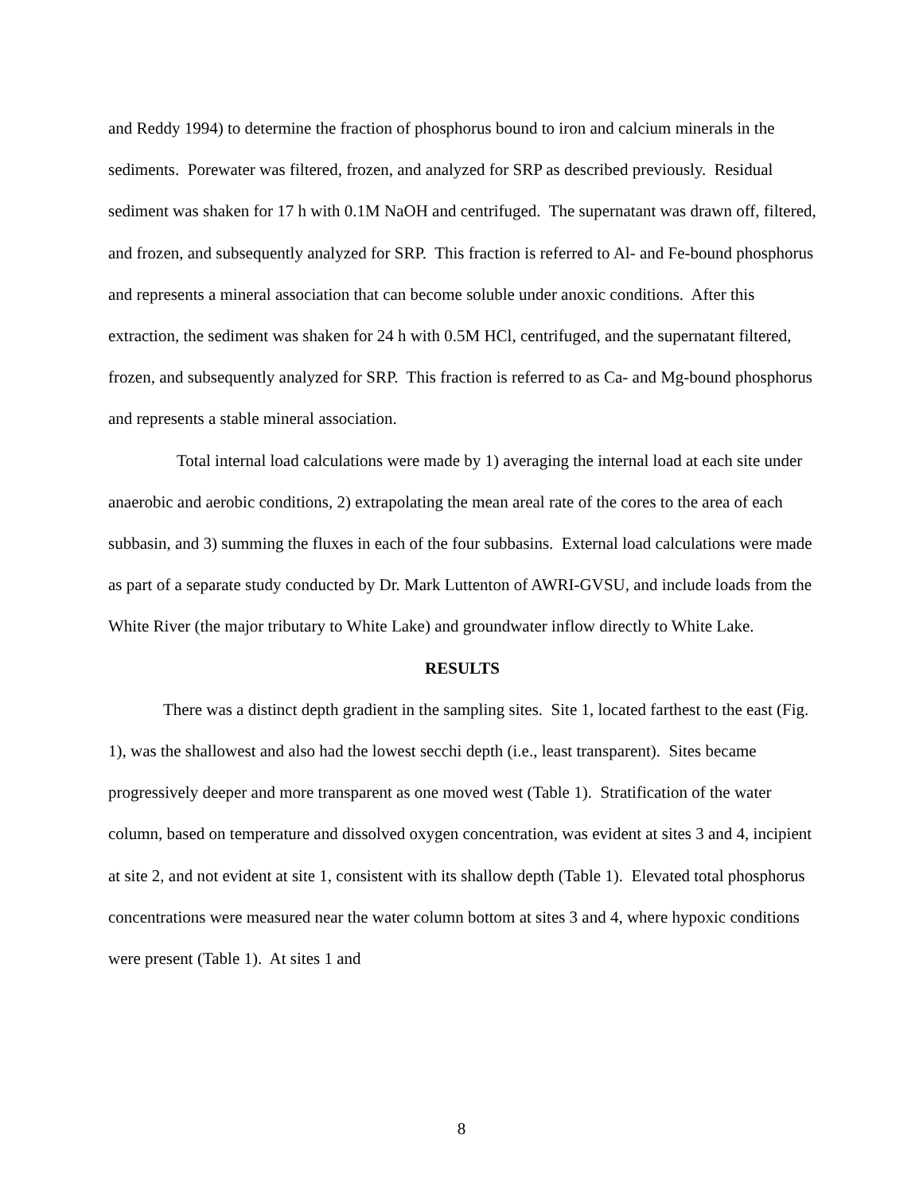and Reddy 1994) to determine the fraction of phosphorus bound to iron and calcium minerals in the sediments. Porewater was filtered, frozen, and analyzed for SRP as described previously. Residual sediment was shaken for 17 h with 0.1M NaOH and centrifuged. The supernatant was drawn off, filtered, and frozen, and subsequently analyzed for SRP. This fraction is referred to Al- and Fe-bound phosphorus and represents a mineral association that can become soluble under anoxic conditions. After this extraction, the sediment was shaken for 24 h with 0.5M HCl, centrifuged, and the supernatant filtered, frozen, and subsequently analyzed for SRP. This fraction is referred to as Ca- and Mg-bound phosphorus and represents a stable mineral association.
Total internal load calculations were made by 1) averaging the internal load at each site under anaerobic and aerobic conditions, 2) extrapolating the mean areal rate of the cores to the area of each subbasin, and 3) summing the fluxes in each of the four subbasins. External load calculations were made as part of a separate study conducted by Dr. Mark Luttenton of AWRI-GVSU, and include loads from the White River (the major tributary to White Lake) and groundwater inflow directly to White Lake.
RESULTS
There was a distinct depth gradient in the sampling sites. Site 1, located farthest to the east (Fig. 1), was the shallowest and also had the lowest secchi depth (i.e., least transparent). Sites became progressively deeper and more transparent as one moved west (Table 1). Stratification of the water column, based on temperature and dissolved oxygen concentration, was evident at sites 3 and 4, incipient at site 2, and not evident at site 1, consistent with its shallow depth (Table 1). Elevated total phosphorus concentrations were measured near the water column bottom at sites 3 and 4, where hypoxic conditions were present (Table 1). At sites 1 and
8